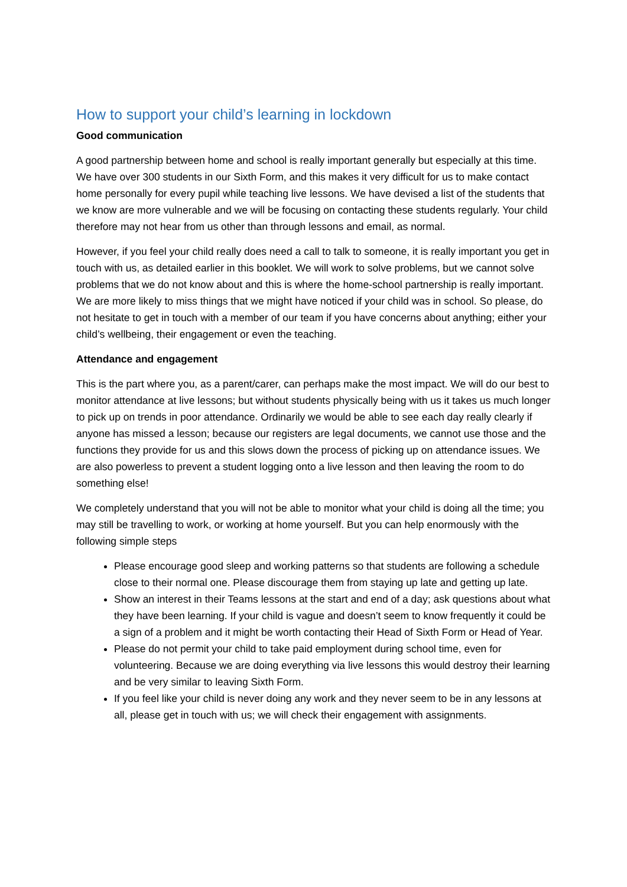How to support your child’s learning in lockdown
Good communication
A good partnership between home and school is really important generally but especially at this time. We have over 300 students in our Sixth Form, and this makes it very difficult for us to make contact home personally for every pupil while teaching live lessons. We have devised a list of the students that we know are more vulnerable and we will be focusing on contacting these students regularly. Your child therefore may not hear from us other than through lessons and email, as normal.
However, if you feel your child really does need a call to talk to someone, it is really important you get in touch with us, as detailed earlier in this booklet. We will work to solve problems, but we cannot solve problems that we do not know about and this is where the home-school partnership is really important. We are more likely to miss things that we might have noticed if your child was in school. So please, do not hesitate to get in touch with a member of our team if you have concerns about anything; either your child’s wellbeing, their engagement or even the teaching.
Attendance and engagement
This is the part where you, as a parent/carer, can perhaps make the most impact. We will do our best to monitor attendance at live lessons; but without students physically being with us it takes us much longer to pick up on trends in poor attendance. Ordinarily we would be able to see each day really clearly if anyone has missed a lesson; because our registers are legal documents, we cannot use those and the functions they provide for us and this slows down the process of picking up on attendance issues. We are also powerless to prevent a student logging onto a live lesson and then leaving the room to do something else!
We completely understand that you will not be able to monitor what your child is doing all the time; you may still be travelling to work, or working at home yourself. But you can help enormously with the following simple steps
Please encourage good sleep and working patterns so that students are following a schedule close to their normal one. Please discourage them from staying up late and getting up late.
Show an interest in their Teams lessons at the start and end of a day; ask questions about what they have been learning. If your child is vague and doesn’t seem to know frequently it could be a sign of a problem and it might be worth contacting their Head of Sixth Form or Head of Year.
Please do not permit your child to take paid employment during school time, even for volunteering. Because we are doing everything via live lessons this would destroy their learning and be very similar to leaving Sixth Form.
If you feel like your child is never doing any work and they never seem to be in any lessons at all, please get in touch with us; we will check their engagement with assignments.